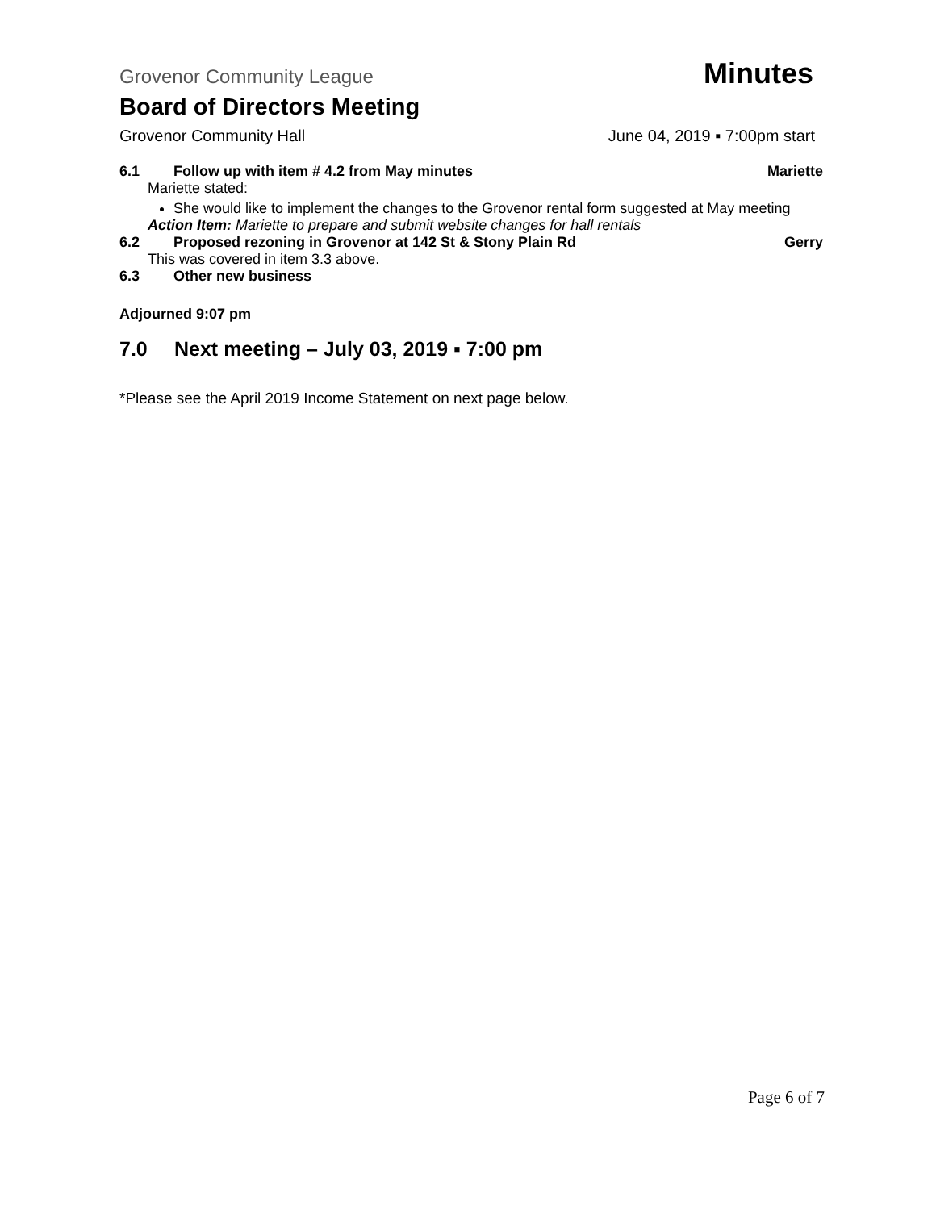Grovenor Community League Minutes
Board of Directors Meeting
Grovenor Community Hall June 04, 2019 ▪ 7:00pm start
6.1 Follow up with item # 4.2 from May minutes Mariette
Mariette stated:
She would like to implement the changes to the Grovenor rental form suggested at May meeting
Action Item: Mariette to prepare and submit website changes for hall rentals
6.2 Proposed rezoning in Grovenor at 142 St & Stony Plain Rd Gerry
This was covered in item 3.3 above.
6.3 Other new business
Adjourned 9:07 pm
7.0 Next meeting – July 03, 2019 ▪ 7:00 pm
*Please see the April 2019 Income Statement on next page below.
Page 6 of 7